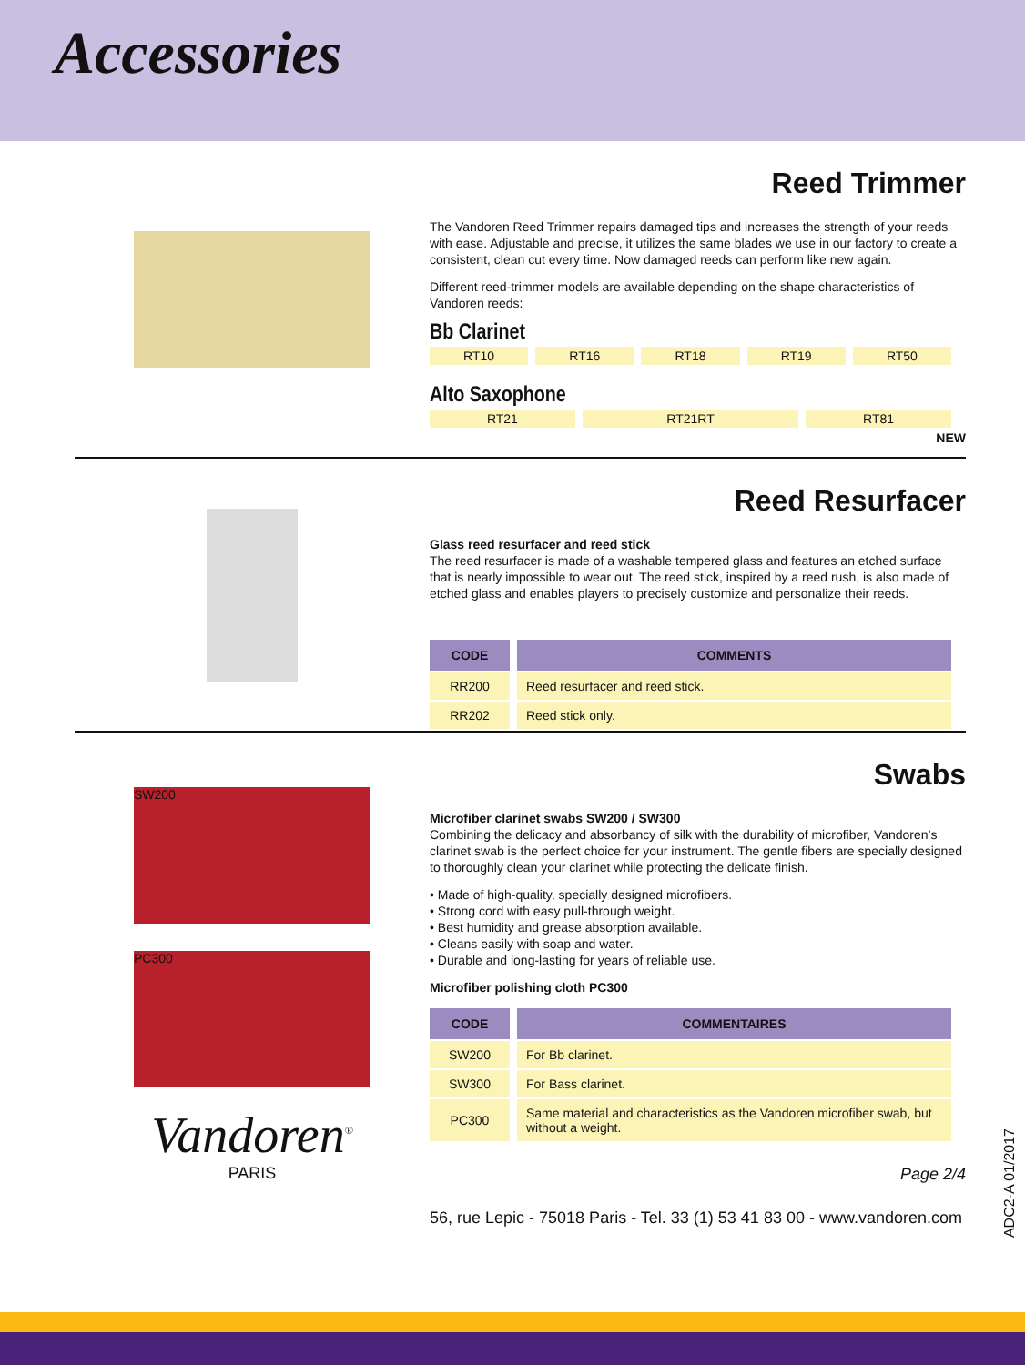Accessories
Reed Trimmer
The Vandoren Reed Trimmer repairs damaged tips and increases the strength of your reeds with ease. Adjustable and precise, it utilizes the same blades we use in our factory to create a consistent, clean cut every time. Now damaged reeds can perform like new again.
Different reed-trimmer models are available depending on the shape characteristics of Vandoren reeds:
Bb Clarinet
| RT10 | RT16 | RT18 | RT19 | RT50 |
Alto Saxophone
| RT21 | RT21RT | RT81 |
NEW
Reed Resurfacer
Glass reed resurfacer and reed stick
The reed resurfacer is made of a washable tempered glass and features an etched surface that is nearly impossible to wear out. The reed stick, inspired by a reed rush, is also made of etched glass and enables players to precisely customize and personalize their reeds.
| CODE | COMMENTS |
| --- | --- |
| RR200 | Reed resurfacer and reed stick. |
| RR202 | Reed stick only. |
SW200
PC300
Vandoren<sup>®</sup>
PARIS
Swabs
Microfiber clarinet swabs SW200 / SW300
Combining the delicacy and absorbancy of silk with the durability of microfiber, Vandoren’s clarinet swab is the perfect choice for your instrument. The gentle fibers are specially designed to thoroughly clean your clarinet while protecting the delicate finish.
• Made of high-quality, specially designed microfibers.
• Strong cord with easy pull-through weight.
• Best humidity and grease absorption available.
• Cleans easily with soap and water.
• Durable and long-lasting for years of reliable use.
Microfiber polishing cloth PC300
| CODE | COMMENTAIRES |
| --- | --- |
| SW200 | For Bb clarinet. |
| SW300 | For Bass clarinet. |
| PC300 | Same material and characteristics as the Vandoren microfiber swab, but without a weight. |
Page 2/4
56, rue Lepic - 75018 Paris - Tel. 33 (1) 53 41 83 00 - www.vandoren.com
ADC2-A 01/2017